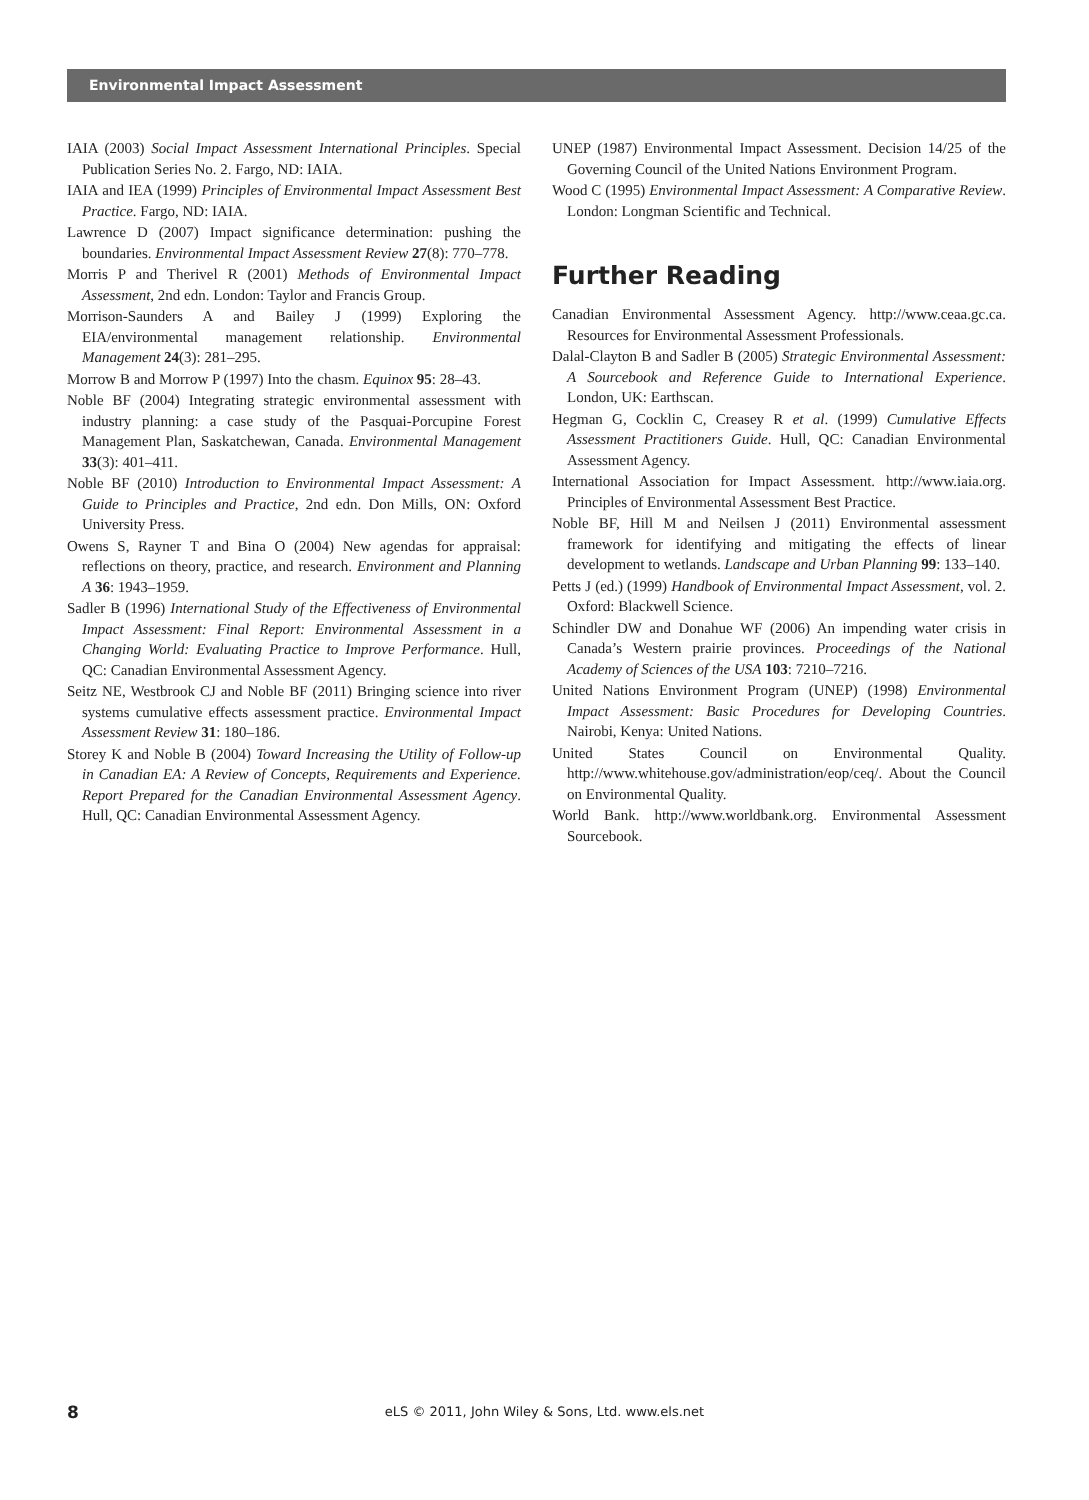Environmental Impact Assessment
IAIA (2003) Social Impact Assessment International Principles. Special Publication Series No. 2. Fargo, ND: IAIA.
IAIA and IEA (1999) Principles of Environmental Impact Assessment Best Practice. Fargo, ND: IAIA.
Lawrence D (2007) Impact significance determination: pushing the boundaries. Environmental Impact Assessment Review 27(8): 770–778.
Morris P and Therivel R (2001) Methods of Environmental Impact Assessment, 2nd edn. London: Taylor and Francis Group.
Morrison-Saunders A and Bailey J (1999) Exploring the EIA/environmental management relationship. Environmental Management 24(3): 281–295.
Morrow B and Morrow P (1997) Into the chasm. Equinox 95: 28–43.
Noble BF (2004) Integrating strategic environmental assessment with industry planning: a case study of the Pasquai-Porcupine Forest Management Plan, Saskatchewan, Canada. Environmental Management 33(3): 401–411.
Noble BF (2010) Introduction to Environmental Impact Assessment: A Guide to Principles and Practice, 2nd edn. Don Mills, ON: Oxford University Press.
Owens S, Rayner T and Bina O (2004) New agendas for appraisal: reflections on theory, practice, and research. Environment and Planning A 36: 1943–1959.
Sadler B (1996) International Study of the Effectiveness of Environmental Impact Assessment: Final Report: Environmental Assessment in a Changing World: Evaluating Practice to Improve Performance. Hull, QC: Canadian Environmental Assessment Agency.
Seitz NE, Westbrook CJ and Noble BF (2011) Bringing science into river systems cumulative effects assessment practice. Environmental Impact Assessment Review 31: 180–186.
Storey K and Noble B (2004) Toward Increasing the Utility of Follow-up in Canadian EA: A Review of Concepts, Requirements and Experience. Report Prepared for the Canadian Environmental Assessment Agency. Hull, QC: Canadian Environmental Assessment Agency.
UNEP (1987) Environmental Impact Assessment. Decision 14/25 of the Governing Council of the United Nations Environment Program.
Wood C (1995) Environmental Impact Assessment: A Comparative Review. London: Longman Scientific and Technical.
Further Reading
Canadian Environmental Assessment Agency. http://www.ceaa.gc.ca. Resources for Environmental Assessment Professionals.
Dalal-Clayton B and Sadler B (2005) Strategic Environmental Assessment: A Sourcebook and Reference Guide to International Experience. London, UK: Earthscan.
Hegman G, Cocklin C, Creasey R et al. (1999) Cumulative Effects Assessment Practitioners Guide. Hull, QC: Canadian Environmental Assessment Agency.
International Association for Impact Assessment. http://www.iaia.org. Principles of Environmental Assessment Best Practice.
Noble BF, Hill M and Neilsen J (2011) Environmental assessment framework for identifying and mitigating the effects of linear development to wetlands. Landscape and Urban Planning 99: 133–140.
Petts J (ed.) (1999) Handbook of Environmental Impact Assessment, vol. 2. Oxford: Blackwell Science.
Schindler DW and Donahue WF (2006) An impending water crisis in Canada’s Western prairie provinces. Proceedings of the National Academy of Sciences of the USA 103: 7210–7216.
United Nations Environment Program (UNEP) (1998) Environmental Impact Assessment: Basic Procedures for Developing Countries. Nairobi, Kenya: United Nations.
United States Council on Environmental Quality. http://www.whitehouse.gov/administration/eop/ceq/. About the Council on Environmental Quality.
World Bank. http://www.worldbank.org. Environmental Assessment Sourcebook.
8
eLS © 2011, John Wiley & Sons, Ltd. www.els.net